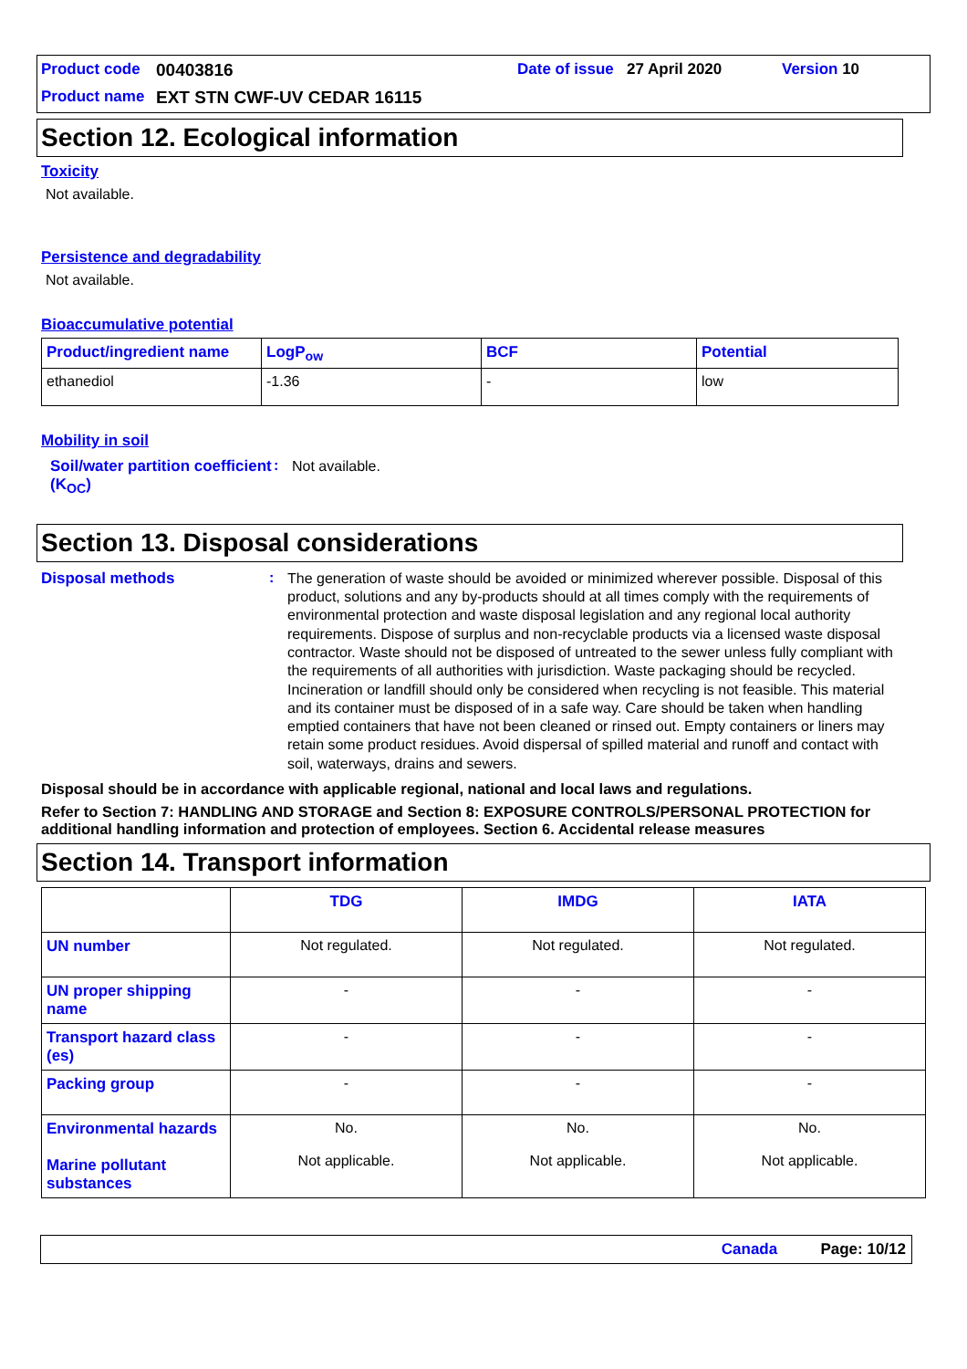Product code 00403816 Date of issue 27 April 2020 Version 10 Product name EXT STN CWF-UV CEDAR 16115
Section 12. Ecological information
Toxicity
Not available.
Persistence and degradability
Not available.
Bioaccumulative potential
| Product/ingredient name | LogP<sub>ow</sub> | BCF | Potential |
| --- | --- | --- | --- |
| ethanediol | -1.36 | - | low |
Mobility in soil
Soil/water partition coefficient (K<sub>OC</sub>)
:
Not available.
Section 13. Disposal considerations
Disposal methods :
The generation of waste should be avoided or minimized wherever possible. Disposal of this product, solutions and any by-products should at all times comply with the requirements of environmental protection and waste disposal legislation and any regional local authority requirements. Dispose of surplus and non-recyclable products via a licensed waste disposal contractor. Waste should not be disposed of untreated to the sewer unless fully compliant with the requirements of all authorities with jurisdiction. Waste packaging should be recycled. Incineration or landfill should only be considered when recycling is not feasible. This material and its container must be disposed of in a safe way. Care should be taken when handling emptied containers that have not been cleaned or rinsed out. Empty containers or liners may retain some product residues. Avoid dispersal of spilled material and runoff and contact with soil, waterways, drains and sewers.
Disposal should be in accordance with applicable regional, national and local laws and regulations.
Refer to Section 7: HANDLING AND STORAGE and Section 8: EXPOSURE CONTROLS/PERSONAL PROTECTION for additional handling information and protection of employees. Section 6. Accidental release measures
Section 14. Transport information
| | TDG | IMDG | IATA |
| UN number | Not regulated. | Not regulated. | Not regulated. |
| UN proper shipping name | - | - | - |
| Transport hazard class (es) | - | - | - |
| Packing group | - | - | - |
| Environmental hazards Marine pollutant substances | No. Not applicable. | No. Not applicable. | No. Not applicable. |
Canada Page: 10/12